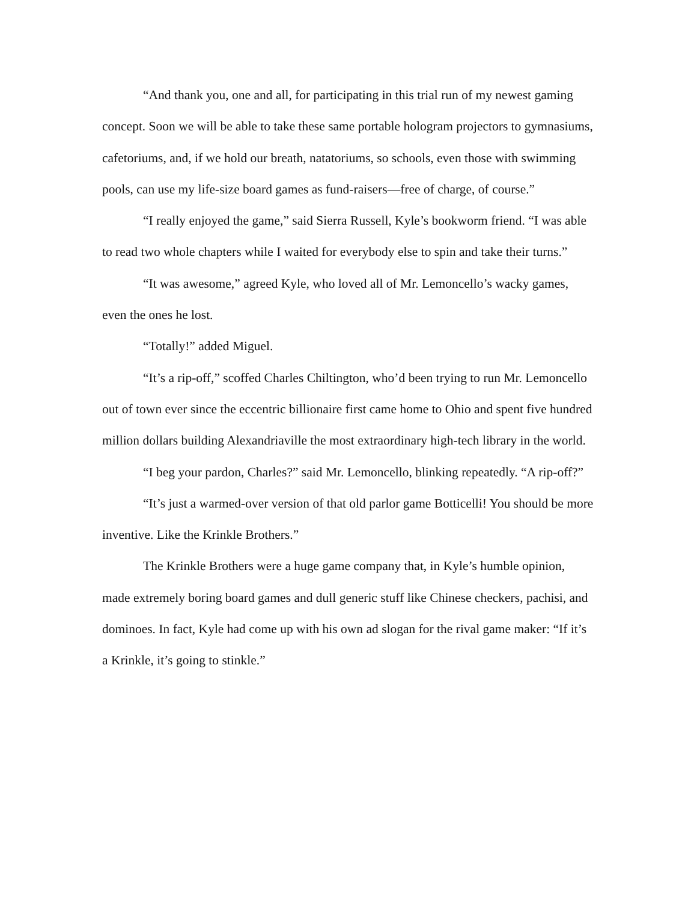“And thank you, one and all, for participating in this trial run of my newest gaming concept. Soon we will be able to take these same portable hologram projectors to gymnasiums, cafetoriums, and, if we hold our breath, natatoriums, so schools, even those with swimming pools, can use my life-size board games as fund-raisers—free of charge, of course.”
“I really enjoyed the game,” said Sierra Russell, Kyle’s bookworm friend. “I was able to read two whole chapters while I waited for everybody else to spin and take their turns.”
“It was awesome,” agreed Kyle, who loved all of Mr. Lemoncello’s wacky games, even the ones he lost.
“Totally!” added Miguel.
“It’s a rip-off,” scoffed Charles Chiltington, who’d been trying to run Mr. Lemoncello out of town ever since the eccentric billionaire first came home to Ohio and spent five hundred million dollars building Alexandriaville the most extraordinary high-tech library in the world.
“I beg your pardon, Charles?” said Mr. Lemoncello, blinking repeatedly. “A rip-off?”
“It’s just a warmed-over version of that old parlor game Botticelli! You should be more inventive. Like the Krinkle Brothers.”
The Krinkle Brothers were a huge game company that, in Kyle’s humble opinion, made extremely boring board games and dull generic stuff like Chinese checkers, pachisi, and dominoes. In fact, Kyle had come up with his own ad slogan for the rival game maker: “If it’s a Krinkle, it’s going to stinkle.”